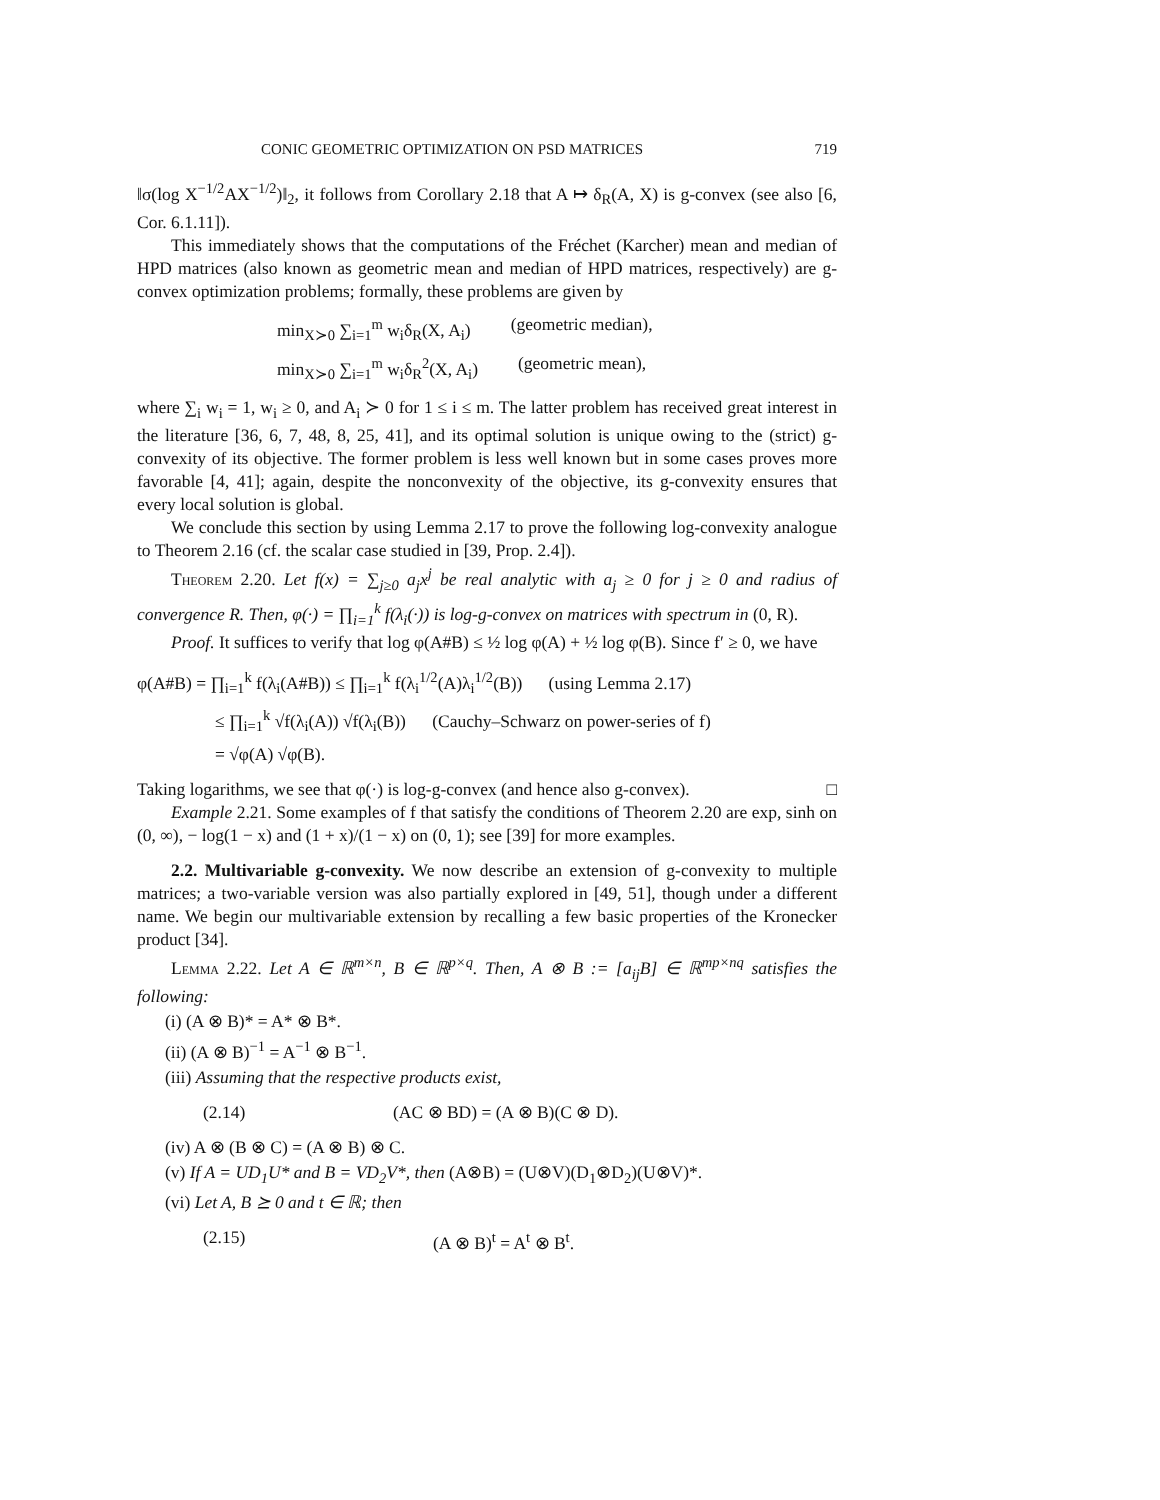CONIC GEOMETRIC OPTIMIZATION ON PSD MATRICES 719
‖σ(log X<sup>−1/2</sup>AX<sup>−1/2</sup>)‖<sub>2</sub>, it follows from Corollary 2.18 that A ↦ δ<sub>R</sub>(A, X) is g-convex (see also [6, Cor. 6.1.11]).
This immediately shows that the computations of the Fréchet (Karcher) mean and median of HPD matrices (also known as geometric mean and median of HPD matrices, respectively) are g-convex optimization problems; formally, these problems are given by
min<sub>X≻0</sub> ∑<sub>i=1</sub><sup>m</sup> w<sub>i</sub>δ<sub>R</sub>(X, A<sub>i</sub>) (geometric median),
min<sub>X≻0</sub> ∑<sub>i=1</sub><sup>m</sup> w<sub>i</sub>δ<sub>R</sub><sup>2</sup>(X, A<sub>i</sub>) (geometric mean),
where ∑<sub>i</sub> w<sub>i</sub> = 1, w<sub>i</sub> ≥ 0, and A<sub>i</sub> ≻ 0 for 1 ≤ i ≤ m. The latter problem has received great interest in the literature [36, 6, 7, 48, 8, 25, 41], and its optimal solution is unique owing to the (strict) g-convexity of its objective. The former problem is less well known but in some cases proves more favorable [4, 41]; again, despite the nonconvexity of the objective, its g-convexity ensures that every local solution is global.
We conclude this section by using Lemma 2.17 to prove the following log-convexity analogue to Theorem 2.16 (cf. the scalar case studied in [39, Prop. 2.4]).
Theorem 2.20. Let f(x) = ∑<sub>j≥0</sub> a<sub>j</sub>x<sup>j</sup> be real analytic with a<sub>j</sub> ≥ 0 for j ≥ 0 and radius of convergence R. Then, φ(·) = ∏<sub>i=1</sub><sup>k</sup> f(λ<sub>i</sub>(·)) is log-g-convex on matrices with spectrum in (0, R).
Proof. It suffices to verify that log φ(A#B) ≤ ½ log φ(A) + ½ log φ(B). Since f′ ≥ 0, we have
φ(A#B) = ∏<sub>i=1</sub><sup>k</sup> f(λ<sub>i</sub>(A#B)) ≤ ∏<sub>i=1</sub><sup>k</sup> f(λ<sub>i</sub><sup>1/2</sup>(A)λ<sub>i</sub><sup>1/2</sup>(B)) (using Lemma 2.17)
≤ ∏<sub>i=1</sub><sup>k</sup> √f(λ<sub>i</sub>(A)) √f(λ<sub>i</sub>(B)) (Cauchy–Schwarz on power-series of f)
= √φ(A) √φ(B).
Taking logarithms, we see that φ(·) is log-g-convex (and hence also g-convex). □
Example 2.21. Some examples of f that satisfy the conditions of Theorem 2.20 are exp, sinh on (0, ∞), − log(1 − x) and (1 + x)/(1 − x) on (0, 1); see [39] for more examples.
2.2. Multivariable g-convexity. We now describe an extension of g-convexity to multiple matrices; a two-variable version was also partially explored in [49, 51], though under a different name. We begin our multivariable extension by recalling a few basic properties of the Kronecker product [34].
Lemma 2.22. Let A ∈ ℝ<sup>m×n</sup>, B ∈ ℝ<sup>p×q</sup>. Then, A ⊗ B := [a<sub>ij</sub>B] ∈ ℝ<sup>mp×nq</sup> satisfies the following:
(i) (A ⊗ B)* = A* ⊗ B*.
(ii) (A ⊗ B)<sup>−1</sup> = A<sup>−1</sup> ⊗ B<sup>−1</sup>.
(iii) Assuming that the respective products exist,
(2.14) (AC ⊗ BD) = (A ⊗ B)(C ⊗ D).
(iv) A ⊗ (B ⊗ C) = (A ⊗ B) ⊗ C.
(v) If A = UD<sub>1</sub>U* and B = VD<sub>2</sub>V*, then (A⊗B) = (U⊗V)(D<sub>1</sub>⊗D<sub>2</sub>)(U⊗V)*.
(vi) Let A, B ⪰ 0 and t ∈ ℝ; then
(2.15) (A ⊗ B)<sup>t</sup> = A<sup>t</sup> ⊗ B<sup>t</sup>.